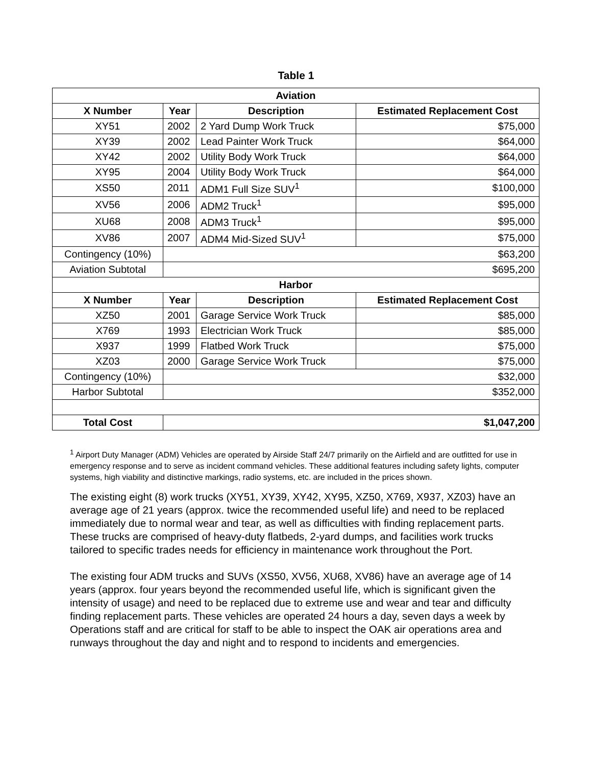Table 1
| Aviation | | | |
| --- | --- | --- | --- |
| X Number | Year | Description | Estimated Replacement Cost |
| XY51 | 2002 | 2 Yard Dump Work Truck | $75,000 |
| XY39 | 2002 | Lead Painter Work Truck | $64,000 |
| XY42 | 2002 | Utility Body Work Truck | $64,000 |
| XY95 | 2004 | Utility Body Work Truck | $64,000 |
| XS50 | 2011 | ADM1 Full Size SUV<sup>1</sup> | $100,000 |
| XV56 | 2006 | ADM2 Truck<sup>1</sup> | $95,000 |
| XU68 | 2008 | ADM3 Truck<sup>1</sup> | $95,000 |
| XV86 | 2007 | ADM4 Mid-Sized SUV<sup>1</sup> | $75,000 |
| Contingency (10%) | $63,200 | | |
| Aviation Subtotal | $695,200 | | |
| Harbor | | | |
| X Number | Year | Description | Estimated Replacement Cost |
| XZ50 | 2001 | Garage Service Work Truck | $85,000 |
| X769 | 1993 | Electrician Work Truck | $85,000 |
| X937 | 1999 | Flatbed Work Truck | $75,000 |
| XZ03 | 2000 | Garage Service Work Truck | $75,000 |
| Contingency (10%) | $32,000 | | |
| Harbor Subtotal | $352,000 | | |
| Total Cost | $1,047,200 | | |
<sup>1</sup> Airport Duty Manager (ADM) Vehicles are operated by Airside Staff 24/7 primarily on the Airfield and are outfitted for use in emergency response and to serve as incident command vehicles. These additional features including safety lights, computer systems, high viability and distinctive markings, radio systems, etc. are included in the prices shown.
The existing eight (8) work trucks (XY51, XY39, XY42, XY95, XZ50, X769, X937, XZ03) have an average age of 21 years (approx. twice the recommended useful life) and need to be replaced immediately due to normal wear and tear, as well as difficulties with finding replacement parts. These trucks are comprised of heavy-duty flatbeds, 2-yard dumps, and facilities work trucks tailored to specific trades needs for efficiency in maintenance work throughout the Port.
The existing four ADM trucks and SUVs (XS50, XV56, XU68, XV86) have an average age of 14 years (approx. four years beyond the recommended useful life, which is significant given the intensity of usage) and need to be replaced due to extreme use and wear and tear and difficulty finding replacement parts. These vehicles are operated 24 hours a day, seven days a week by Operations staff and are critical for staff to be able to inspect the OAK air operations area and runways throughout the day and night and to respond to incidents and emergencies.